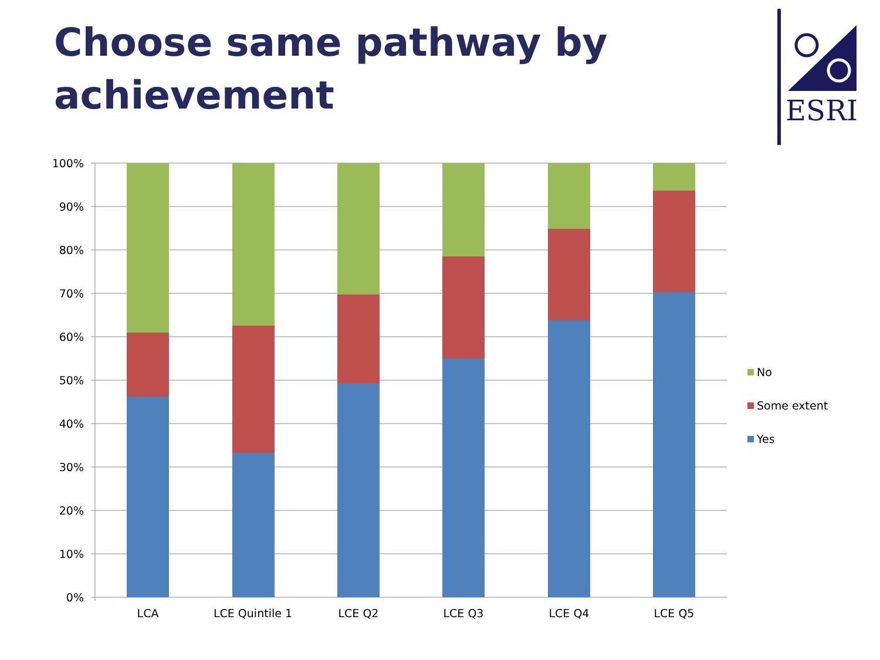Choose same pathway by
achievement
ESRI
100%
90%
80%
70%
60%
50%
40%
30%
20%
10%
0%
LCA
LCE Quintile 1
LCE Q2
LCE Q3
LCE Q4
LCE Q5
No
Some extent
Yes